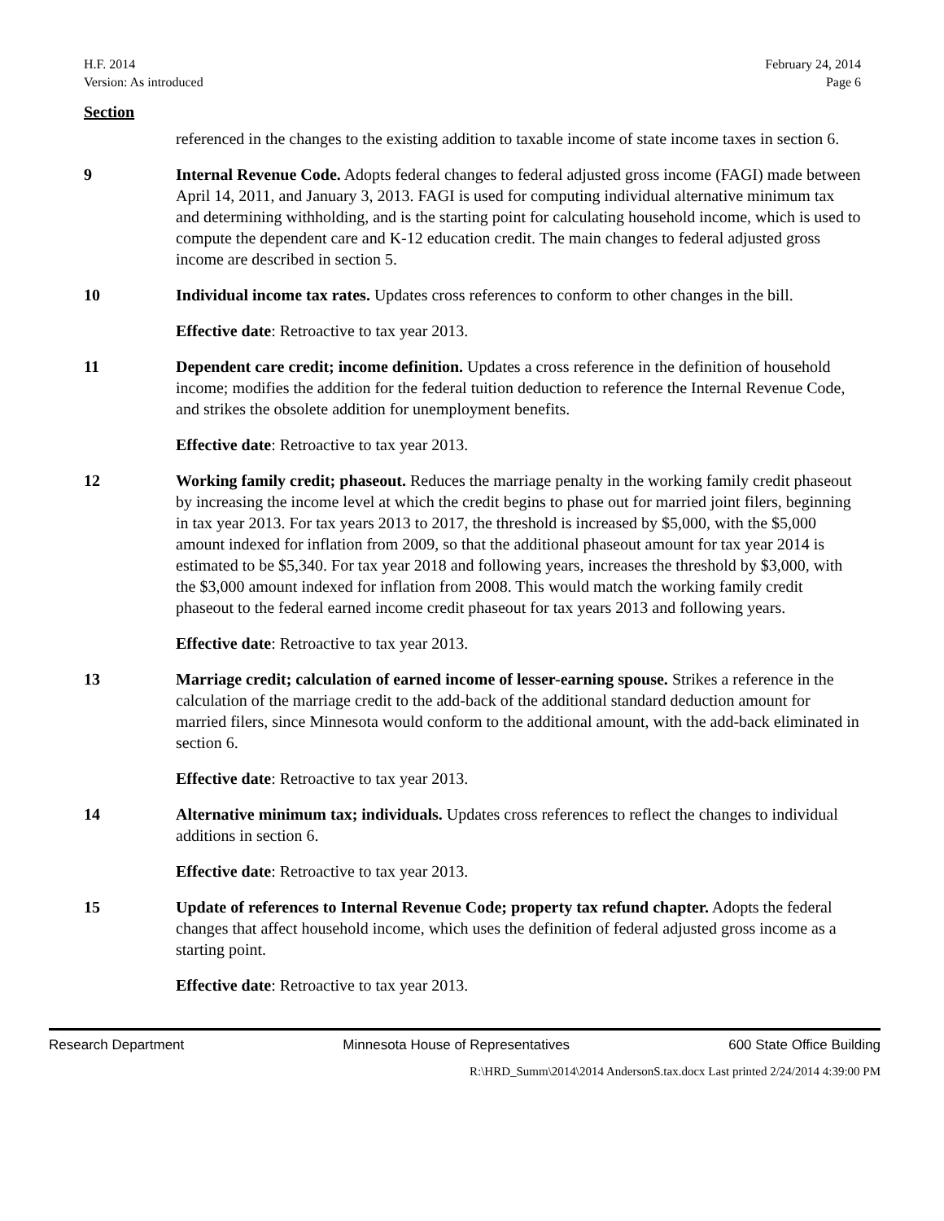H.F. 2014
Version: As introduced
February 24, 2014
Page 6
Section
referenced in the changes to the existing addition to taxable income of state income taxes in section 6.
9 Internal Revenue Code. Adopts federal changes to federal adjusted gross income (FAGI) made between April 14, 2011, and January 3, 2013. FAGI is used for computing individual alternative minimum tax and determining withholding, and is the starting point for calculating household income, which is used to compute the dependent care and K-12 education credit. The main changes to federal adjusted gross income are described in section 5.
10 Individual income tax rates. Updates cross references to conform to other changes in the bill.
Effective date: Retroactive to tax year 2013.
11 Dependent care credit; income definition. Updates a cross reference in the definition of household income; modifies the addition for the federal tuition deduction to reference the Internal Revenue Code, and strikes the obsolete addition for unemployment benefits.
Effective date: Retroactive to tax year 2013.
12 Working family credit; phaseout. Reduces the marriage penalty in the working family credit phaseout by increasing the income level at which the credit begins to phase out for married joint filers, beginning in tax year 2013. For tax years 2013 to 2017, the threshold is increased by $5,000, with the $5,000 amount indexed for inflation from 2009, so that the additional phaseout amount for tax year 2014 is estimated to be $5,340. For tax year 2018 and following years, increases the threshold by $3,000, with the $3,000 amount indexed for inflation from 2008. This would match the working family credit phaseout to the federal earned income credit phaseout for tax years 2013 and following years.
Effective date: Retroactive to tax year 2013.
13 Marriage credit; calculation of earned income of lesser-earning spouse. Strikes a reference in the calculation of the marriage credit to the add-back of the additional standard deduction amount for married filers, since Minnesota would conform to the additional amount, with the add-back eliminated in section 6.
Effective date: Retroactive to tax year 2013.
14 Alternative minimum tax; individuals. Updates cross references to reflect the changes to individual additions in section 6.
Effective date: Retroactive to tax year 2013.
15 Update of references to Internal Revenue Code; property tax refund chapter. Adopts the federal changes that affect household income, which uses the definition of federal adjusted gross income as a starting point.
Effective date: Retroactive to tax year 2013.
Research Department Minnesota House of Representatives 600 State Office Building
R:\HRD_Summ\2014\2014 AndersonS.tax.docx Last printed 2/24/2014 4:39:00 PM